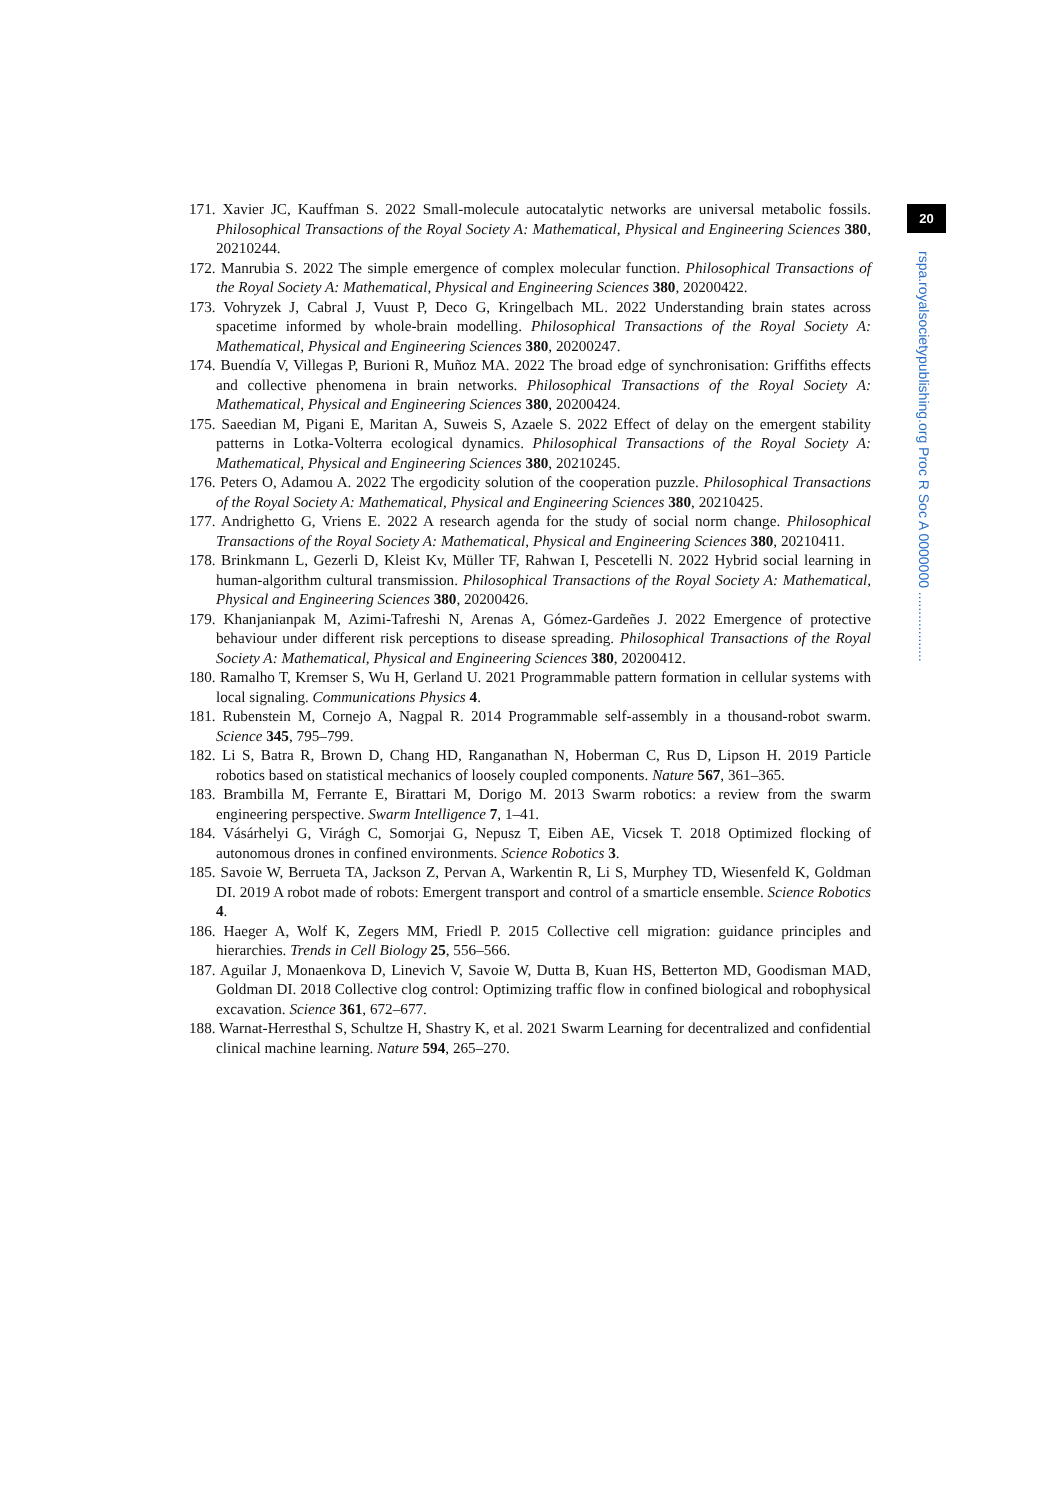171. Xavier JC, Kauffman S. 2022 Small-molecule autocatalytic networks are universal metabolic fossils. Philosophical Transactions of the Royal Society A: Mathematical, Physical and Engineering Sciences 380, 20210244.
172. Manrubia S. 2022 The simple emergence of complex molecular function. Philosophical Transactions of the Royal Society A: Mathematical, Physical and Engineering Sciences 380, 20200422.
173. Vohryzek J, Cabral J, Vuust P, Deco G, Kringelbach ML. 2022 Understanding brain states across spacetime informed by whole-brain modelling. Philosophical Transactions of the Royal Society A: Mathematical, Physical and Engineering Sciences 380, 20200247.
174. Buendía V, Villegas P, Burioni R, Muñoz MA. 2022 The broad edge of synchronisation: Griffiths effects and collective phenomena in brain networks. Philosophical Transactions of the Royal Society A: Mathematical, Physical and Engineering Sciences 380, 20200424.
175. Saeedian M, Pigani E, Maritan A, Suweis S, Azaele S. 2022 Effect of delay on the emergent stability patterns in Lotka-Volterra ecological dynamics. Philosophical Transactions of the Royal Society A: Mathematical, Physical and Engineering Sciences 380, 20210245.
176. Peters O, Adamou A. 2022 The ergodicity solution of the cooperation puzzle. Philosophical Transactions of the Royal Society A: Mathematical, Physical and Engineering Sciences 380, 20210425.
177. Andrighetto G, Vriens E. 2022 A research agenda for the study of social norm change. Philosophical Transactions of the Royal Society A: Mathematical, Physical and Engineering Sciences 380, 20210411.
178. Brinkmann L, Gezerli D, Kleist Kv, Müller TF, Rahwan I, Pescetelli N. 2022 Hybrid social learning in human-algorithm cultural transmission. Philosophical Transactions of the Royal Society A: Mathematical, Physical and Engineering Sciences 380, 20200426.
179. Khanjanianpak M, Azimi-Tafreshi N, Arenas A, Gómez-Gardeñes J. 2022 Emergence of protective behaviour under different risk perceptions to disease spreading. Philosophical Transactions of the Royal Society A: Mathematical, Physical and Engineering Sciences 380, 20200412.
180. Ramalho T, Kremser S, Wu H, Gerland U. 2021 Programmable pattern formation in cellular systems with local signaling. Communications Physics 4.
181. Rubenstein M, Cornejo A, Nagpal R. 2014 Programmable self-assembly in a thousand-robot swarm. Science 345, 795–799.
182. Li S, Batra R, Brown D, Chang HD, Ranganathan N, Hoberman C, Rus D, Lipson H. 2019 Particle robotics based on statistical mechanics of loosely coupled components. Nature 567, 361–365.
183. Brambilla M, Ferrante E, Birattari M, Dorigo M. 2013 Swarm robotics: a review from the swarm engineering perspective. Swarm Intelligence 7, 1–41.
184. Vásárhelyi G, Virágh C, Somorjai G, Nepusz T, Eiben AE, Vicsek T. 2018 Optimized flocking of autonomous drones in confined environments. Science Robotics 3.
185. Savoie W, Berrueta TA, Jackson Z, Pervan A, Warkentin R, Li S, Murphey TD, Wiesenfeld K, Goldman DI. 2019 A robot made of robots: Emergent transport and control of a smarticle ensemble. Science Robotics 4.
186. Haeger A, Wolf K, Zegers MM, Friedl P. 2015 Collective cell migration: guidance principles and hierarchies. Trends in Cell Biology 25, 556–566.
187. Aguilar J, Monaenkova D, Linevich V, Savoie W, Dutta B, Kuan HS, Betterton MD, Goodisman MAD, Goldman DI. 2018 Collective clog control: Optimizing traffic flow in confined biological and robophysical excavation. Science 361, 672–677.
188. Warnat-Herresthal S, Schultze H, Shastry K, et al. 2021 Swarm Learning for decentralized and confidential clinical machine learning. Nature 594, 265–270.
20
rspa.royalsocietypublishing.org Proc R Soc A 0000000 ..................